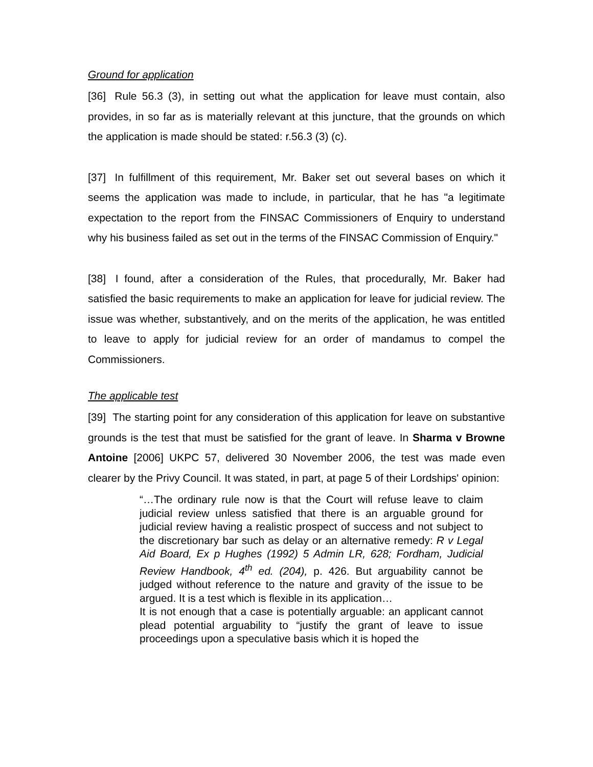Ground for application
[36] Rule 56.3 (3), in setting out what the application for leave must contain, also provides, in so far as is materially relevant at this juncture, that the grounds on which the application is made should be stated: r.56.3 (3) (c).
[37] In fulfillment of this requirement, Mr. Baker set out several bases on which it seems the application was made to include, in particular, that he has "a legitimate expectation to the report from the FINSAC Commissioners of Enquiry to understand why his business failed as set out in the terms of the FINSAC Commission of Enquiry."
[38] I found, after a consideration of the Rules, that procedurally, Mr. Baker had satisfied the basic requirements to make an application for leave for judicial review. The issue was whether, substantively, and on the merits of the application, he was entitled to leave to apply for judicial review for an order of mandamus to compel the Commissioners.
The applicable test
[39] The starting point for any consideration of this application for leave on substantive grounds is the test that must be satisfied for the grant of leave. In Sharma v Browne Antoine [2006] UKPC 57, delivered 30 November 2006, the test was made even clearer by the Privy Council. It was stated, in part, at page 5 of their Lordships' opinion:
“…The ordinary rule now is that the Court will refuse leave to claim judicial review unless satisfied that there is an arguable ground for judicial review having a realistic prospect of success and not subject to the discretionary bar such as delay or an alternative remedy: R v Legal Aid Board, Ex p Hughes (1992) 5 Admin LR, 628; Fordham, Judicial Review Handbook, 4<sup>th</sup> ed. (204), p. 426. But arguability cannot be judged without reference to the nature and gravity of the issue to be argued. It is a test which is flexible in its application…
It is not enough that a case is potentially arguable: an applicant cannot plead potential arguability to “justify the grant of leave to issue proceedings upon a speculative basis which it is hoped the